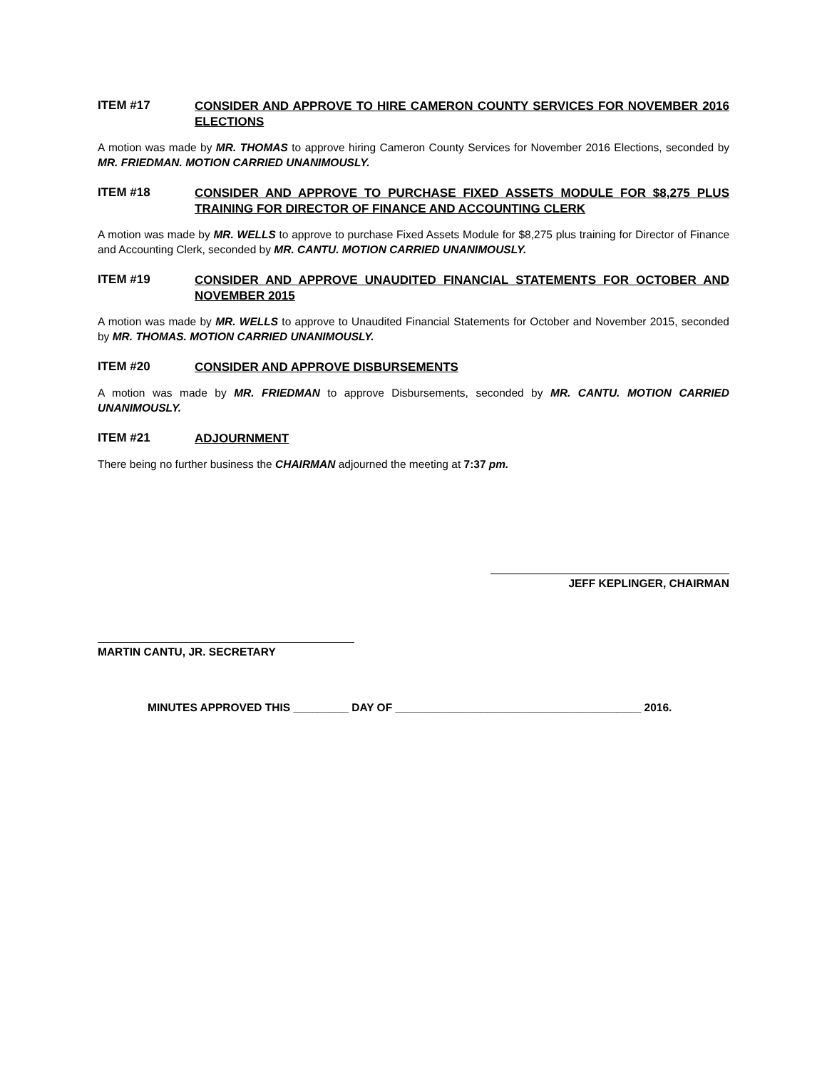ITEM #17
CONSIDER AND APPROVE TO HIRE CAMERON COUNTY SERVICES FOR NOVEMBER 2016 ELECTIONS
A motion was made by MR. THOMAS to approve hiring Cameron County Services for November 2016 Elections, seconded by MR. FRIEDMAN. MOTION CARRIED UNANIMOUSLY.
ITEM #18
CONSIDER AND APPROVE TO PURCHASE FIXED ASSETS MODULE FOR $8,275 PLUS TRAINING FOR DIRECTOR OF FINANCE AND ACCOUNTING CLERK
A motion was made by MR. WELLS to approve to purchase Fixed Assets Module for $8,275 plus training for Director of Finance and Accounting Clerk, seconded by MR. CANTU. MOTION CARRIED UNANIMOUSLY.
ITEM #19
CONSIDER AND APPROVE UNAUDITED FINANCIAL STATEMENTS FOR OCTOBER AND NOVEMBER 2015
A motion was made by MR. WELLS to approve to Unaudited Financial Statements for October and November 2015, seconded by MR. THOMAS. MOTION CARRIED UNANIMOUSLY.
ITEM #20
CONSIDER AND APPROVE DISBURSEMENTS
A motion was made by MR. FRIEDMAN to approve Disbursements, seconded by MR. CANTU. MOTION CARRIED UNANIMOUSLY.
ITEM #21
ADJOURNMENT
There being no further business the CHAIRMAN adjourned the meeting at 7:37 pm.
JEFF KEPLINGER, CHAIRMAN
MARTIN CANTU, JR. SECRETARY
MINUTES APPROVED THIS _________ DAY OF ________________________________________ 2016.